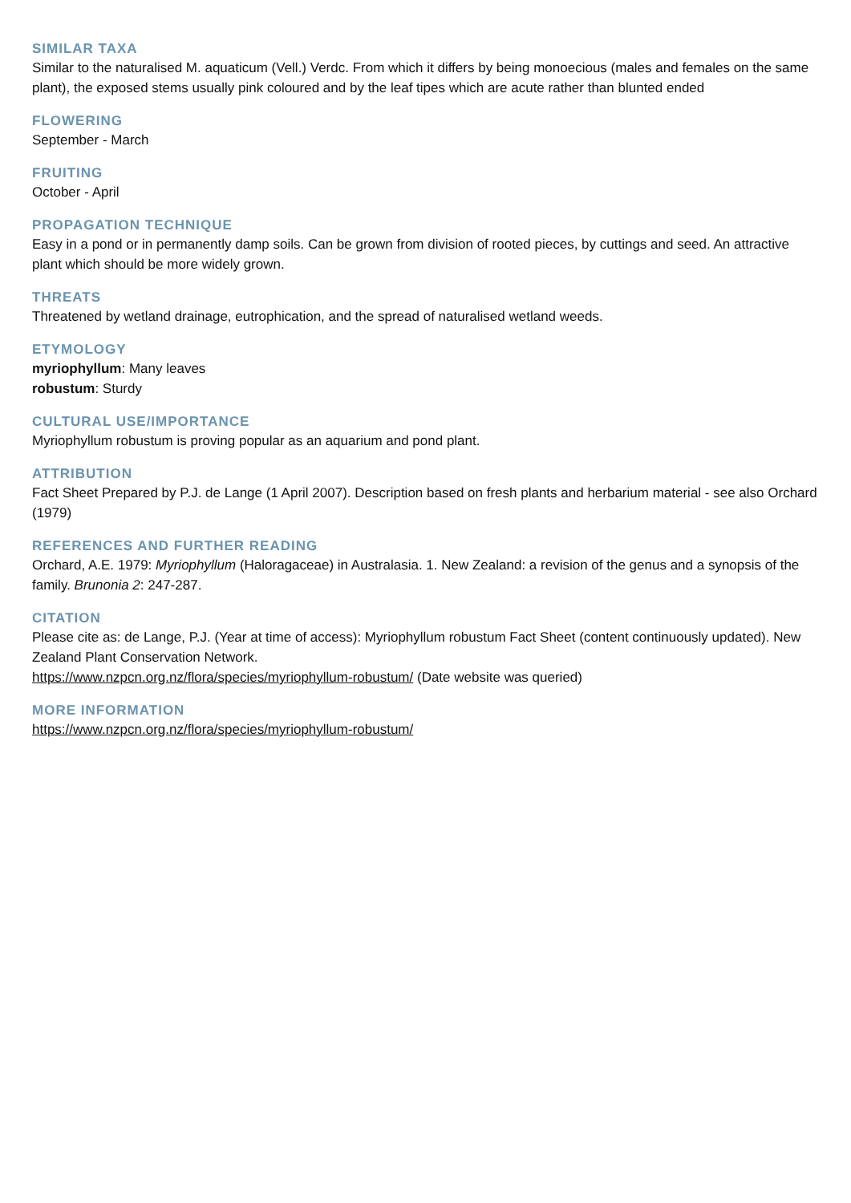SIMILAR TAXA
Similar to the naturalised M. aquaticum (Vell.) Verdc. From which it differs by being monoecious (males and females on the same plant), the exposed stems usually pink coloured and by the leaf tipes which are acute rather than blunted ended
FLOWERING
September - March
FRUITING
October - April
PROPAGATION TECHNIQUE
Easy in a pond or in permanently damp soils. Can be grown from division of rooted pieces, by cuttings and seed. An attractive plant which should be more widely grown.
THREATS
Threatened by wetland drainage, eutrophication, and the spread of naturalised wetland weeds.
ETYMOLOGY
myriophyllum: Many leaves
robustum: Sturdy
CULTURAL USE/IMPORTANCE
Myriophyllum robustum is proving popular as an aquarium and pond plant.
ATTRIBUTION
Fact Sheet Prepared by P.J. de Lange (1 April 2007). Description based on fresh plants and herbarium material - see also Orchard (1979)
REFERENCES AND FURTHER READING
Orchard, A.E. 1979: Myriophyllum (Haloragaceae) in Australasia. 1. New Zealand: a revision of the genus and a synopsis of the family. Brunonia 2: 247-287.
CITATION
Please cite as: de Lange, P.J. (Year at time of access): Myriophyllum robustum Fact Sheet (content continuously updated). New Zealand Plant Conservation Network.
https://www.nzpcn.org.nz/flora/species/myriophyllum-robustum/ (Date website was queried)
MORE INFORMATION
https://www.nzpcn.org.nz/flora/species/myriophyllum-robustum/